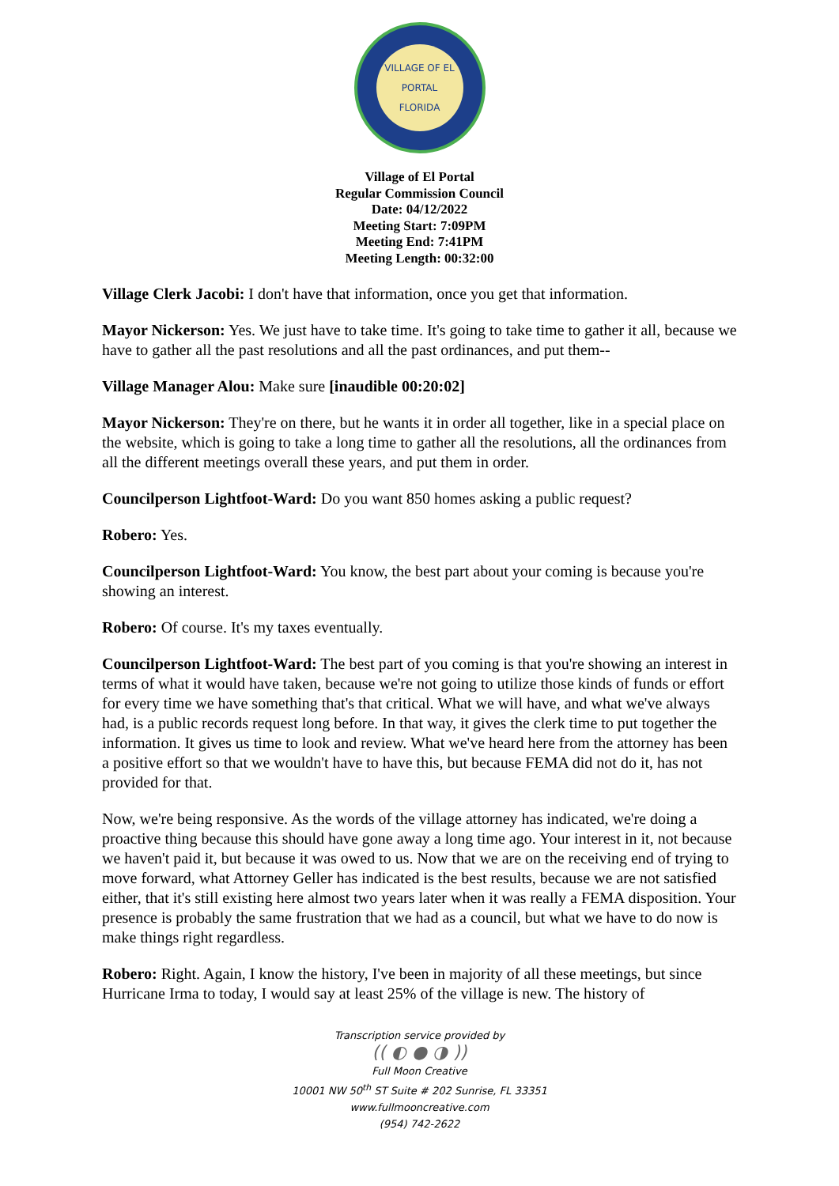VILLAGE OF EL PORTAL
FLORIDA
Village of El Portal
Regular Commission Council
Date: 04/12/2022
Meeting Start: 7:09PM
Meeting End: 7:41PM
Meeting Length: 00:32:00
Village Clerk Jacobi: I don't have that information, once you get that information.
Mayor Nickerson: Yes. We just have to take time. It's going to take time to gather it all, because we have to gather all the past resolutions and all the past ordinances, and put them--
Village Manager Alou: Make sure [inaudible 00:20:02]
Mayor Nickerson: They're on there, but he wants it in order all together, like in a special place on the website, which is going to take a long time to gather all the resolutions, all the ordinances from all the different meetings overall these years, and put them in order.
Councilperson Lightfoot-Ward: Do you want 850 homes asking a public request?
Robero: Yes.
Councilperson Lightfoot-Ward: You know, the best part about your coming is because you're showing an interest.
Robero: Of course. It's my taxes eventually.
Councilperson Lightfoot-Ward: The best part of you coming is that you're showing an interest in terms of what it would have taken, because we're not going to utilize those kinds of funds or effort for every time we have something that's that critical. What we will have, and what we've always had, is a public records request long before. In that way, it gives the clerk time to put together the information. It gives us time to look and review. What we've heard here from the attorney has been a positive effort so that we wouldn't have to have this, but because FEMA did not do it, has not provided for that.
Now, we're being responsive. As the words of the village attorney has indicated, we're doing a proactive thing because this should have gone away a long time ago. Your interest in it, not because we haven't paid it, but because it was owed to us. Now that we are on the receiving end of trying to move forward, what Attorney Geller has indicated is the best results, because we are not satisfied either, that it's still existing here almost two years later when it was really a FEMA disposition. Your presence is probably the same frustration that we had as a council, but what we have to do now is make things right regardless.
Robero: Right. Again, I know the history, I've been in majority of all these meetings, but since Hurricane Irma to today, I would say at least 25% of the village is new. The history of
Transcription service provided by
(( ◐ ● ◑ ))
Full Moon Creative
10001 NW 50<sup>th</sup> ST Suite # 202 Sunrise, FL 33351
www.fullmooncreative.com
(954) 742-2622